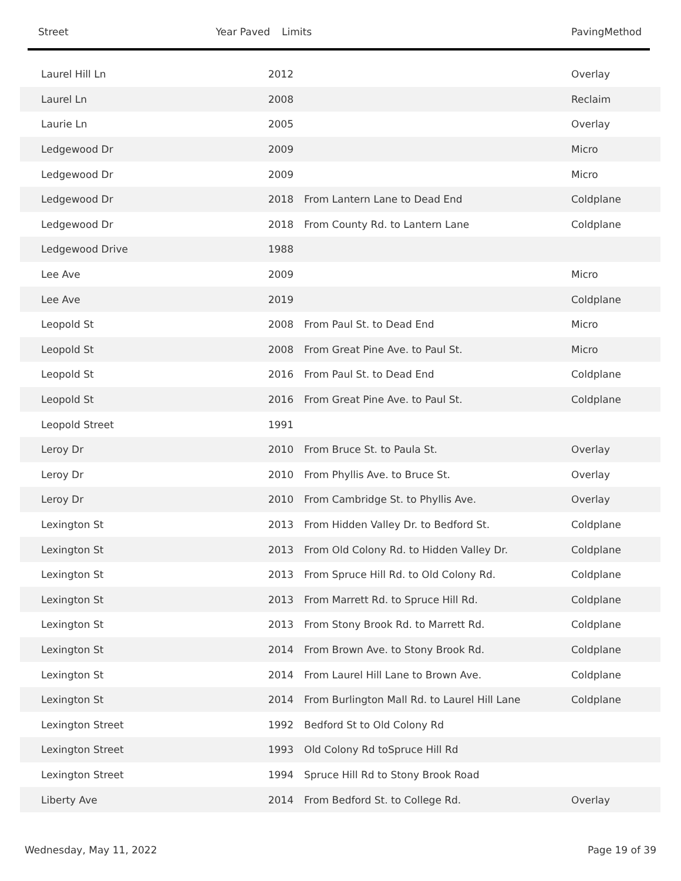Street Year Paved Limits PavingMethod
| Laurel Hill Ln | 2012 | | Overlay |
| Laurel Ln | 2008 | | Reclaim |
| Laurie Ln | 2005 | | Overlay |
| Ledgewood Dr | 2009 | | Micro |
| Ledgewood Dr | 2009 | | Micro |
| Ledgewood Dr | 2018 | From Lantern Lane to Dead End | Coldplane |
| Ledgewood Dr | 2018 | From County Rd. to Lantern Lane | Coldplane |
| Ledgewood Drive | 1988 | | |
| Lee Ave | 2009 | | Micro |
| Lee Ave | 2019 | | Coldplane |
| Leopold St | 2008 | From Paul St. to Dead End | Micro |
| Leopold St | 2008 | From Great Pine Ave. to Paul St. | Micro |
| Leopold St | 2016 | From Paul St. to Dead End | Coldplane |
| Leopold St | 2016 | From Great Pine Ave. to Paul St. | Coldplane |
| Leopold Street | 1991 | | |
| Leroy Dr | 2010 | From Bruce St. to Paula St. | Overlay |
| Leroy Dr | 2010 | From Phyllis Ave. to Bruce St. | Overlay |
| Leroy Dr | 2010 | From Cambridge St. to Phyllis Ave. | Overlay |
| Lexington St | 2013 | From Hidden Valley Dr. to Bedford St. | Coldplane |
| Lexington St | 2013 | From Old Colony Rd. to Hidden Valley Dr. | Coldplane |
| Lexington St | 2013 | From Spruce Hill Rd. to Old Colony Rd. | Coldplane |
| Lexington St | 2013 | From Marrett Rd. to Spruce Hill Rd. | Coldplane |
| Lexington St | 2013 | From Stony Brook Rd. to Marrett Rd. | Coldplane |
| Lexington St | 2014 | From Brown Ave. to Stony Brook Rd. | Coldplane |
| Lexington St | 2014 | From Laurel Hill Lane to Brown Ave. | Coldplane |
| Lexington St | 2014 | From Burlington Mall Rd. to Laurel Hill Lane | Coldplane |
| Lexington Street | 1992 | Bedford St to Old Colony Rd | |
| Lexington Street | 1993 | Old Colony Rd toSpruce Hill Rd | |
| Lexington Street | 1994 | Spruce Hill Rd to Stony Brook Road | |
| Liberty Ave | 2014 | From Bedford St. to College Rd. | Overlay |
Wednesday, May 11, 2022 Page 19 of 39